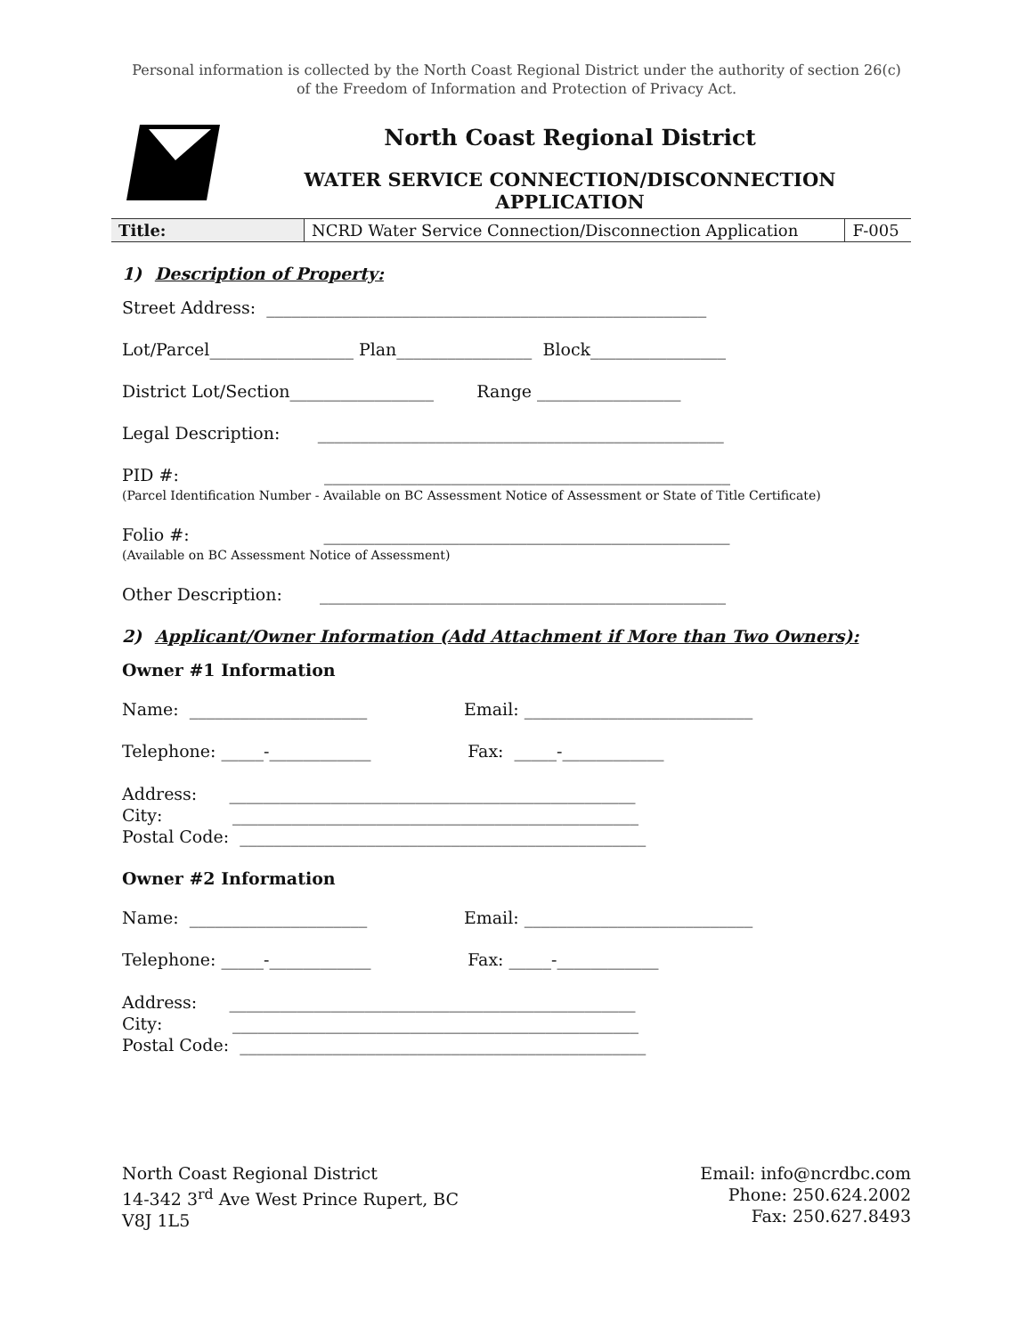Personal information is collected by the North Coast Regional District under the authority of section 26(c)
of the Freedom of Information and Protection of Privacy Act.
North Coast Regional District
WATER SERVICE CONNECTION/DISCONNECTION
APPLICATION
| Title: | NCRD Water Service Connection/Disconnection Application | F-005 |
1) Description of Property:
Street Address: ____________________________________________________
Lot/Parcel_________________ Plan________________ Block________________
District Lot/Section_________________ Range _________________
Legal Description: ________________________________________________
PID #: ________________________________________________
(Parcel Identification Number - Available on BC Assessment Notice of Assessment or State of Title Certificate)
Folio #: ________________________________________________
(Available on BC Assessment Notice of Assessment)
Other Description: ________________________________________________
2) Applicant/Owner Information (Add Attachment if More than Two Owners):
Owner #1 Information
Name: _____________________ Email: ___________________________
Telephone: _____-____________ Fax: _____-____________
Address: ________________________________________________ City: ________________________________________________ Postal Code: ________________________________________________
Owner #2 Information
Name: _____________________ Email: ___________________________
Telephone: _____-____________ Fax: _____-____________
Address: ________________________________________________ City: ________________________________________________ Postal Code: ________________________________________________
North Coast Regional District
14-342 3<sup>rd</sup> Ave West Prince Rupert, BC
V8J 1L5
Email: info@ncrdbc.com
Phone: 250.624.2002
Fax: 250.627.8493